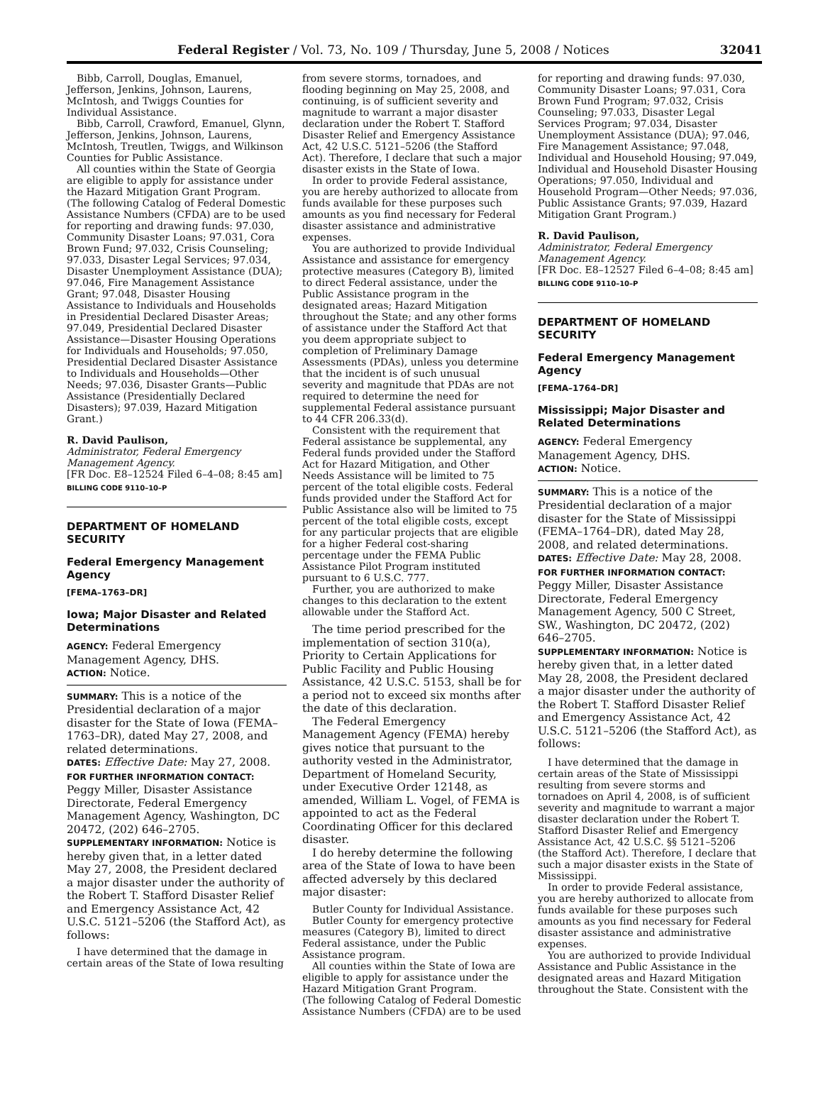Federal Register / Vol. 73, No. 109 / Thursday, June 5, 2008 / Notices 32041
Bibb, Carroll, Douglas, Emanuel, Jefferson, Jenkins, Johnson, Laurens, McIntosh, and Twiggs Counties for Individual Assistance.
Bibb, Carroll, Crawford, Emanuel, Glynn, Jefferson, Jenkins, Johnson, Laurens, McIntosh, Treutlen, Twiggs, and Wilkinson Counties for Public Assistance.
All counties within the State of Georgia are eligible to apply for assistance under the Hazard Mitigation Grant Program.
(The following Catalog of Federal Domestic Assistance Numbers (CFDA) are to be used for reporting and drawing funds: 97.030, Community Disaster Loans; 97.031, Cora Brown Fund; 97.032, Crisis Counseling; 97.033, Disaster Legal Services; 97.034, Disaster Unemployment Assistance (DUA); 97.046, Fire Management Assistance Grant; 97.048, Disaster Housing Assistance to Individuals and Households in Presidential Declared Disaster Areas; 97.049, Presidential Declared Disaster Assistance—Disaster Housing Operations for Individuals and Households; 97.050, Presidential Declared Disaster Assistance to Individuals and Households—Other Needs; 97.036, Disaster Grants—Public Assistance (Presidentially Declared Disasters); 97.039, Hazard Mitigation Grant.)
R. David Paulison,
Administrator, Federal Emergency Management Agency.
[FR Doc. E8–12524 Filed 6–4–08; 8:45 am]
BILLING CODE 9110–10–P
DEPARTMENT OF HOMELAND SECURITY
Federal Emergency Management Agency
[FEMA–1763–DR]
Iowa; Major Disaster and Related Determinations
AGENCY: Federal Emergency Management Agency, DHS.
ACTION: Notice.
SUMMARY: This is a notice of the Presidential declaration of a major disaster for the State of Iowa (FEMA–1763–DR), dated May 27, 2008, and related determinations.
DATES: Effective Date: May 27, 2008.
FOR FURTHER INFORMATION CONTACT: Peggy Miller, Disaster Assistance Directorate, Federal Emergency Management Agency, Washington, DC 20472, (202) 646–2705.
SUPPLEMENTARY INFORMATION: Notice is hereby given that, in a letter dated May 27, 2008, the President declared a major disaster under the authority of the Robert T. Stafford Disaster Relief and Emergency Assistance Act, 42 U.S.C. 5121–5206 (the Stafford Act), as follows:
I have determined that the damage in certain areas of the State of Iowa resulting
from severe storms, tornadoes, and flooding beginning on May 25, 2008, and continuing, is of sufficient severity and magnitude to warrant a major disaster declaration under the Robert T. Stafford Disaster Relief and Emergency Assistance Act, 42 U.S.C. 5121–5206 (the Stafford Act). Therefore, I declare that such a major disaster exists in the State of Iowa.
In order to provide Federal assistance, you are hereby authorized to allocate from funds available for these purposes such amounts as you find necessary for Federal disaster assistance and administrative expenses.
You are authorized to provide Individual Assistance and assistance for emergency protective measures (Category B), limited to direct Federal assistance, under the Public Assistance program in the designated areas; Hazard Mitigation throughout the State; and any other forms of assistance under the Stafford Act that you deem appropriate subject to completion of Preliminary Damage Assessments (PDAs), unless you determine that the incident is of such unusual severity and magnitude that PDAs are not required to determine the need for supplemental Federal assistance pursuant to 44 CFR 206.33(d).
Consistent with the requirement that Federal assistance be supplemental, any Federal funds provided under the Stafford Act for Hazard Mitigation, and Other Needs Assistance will be limited to 75 percent of the total eligible costs. Federal funds provided under the Stafford Act for Public Assistance also will be limited to 75 percent of the total eligible costs, except for any particular projects that are eligible for a higher Federal cost-sharing percentage under the FEMA Public Assistance Pilot Program instituted pursuant to 6 U.S.C. 777.
Further, you are authorized to make changes to this declaration to the extent allowable under the Stafford Act.
The time period prescribed for the implementation of section 310(a), Priority to Certain Applications for Public Facility and Public Housing Assistance, 42 U.S.C. 5153, shall be for a period not to exceed six months after the date of this declaration.
The Federal Emergency Management Agency (FEMA) hereby gives notice that pursuant to the authority vested in the Administrator, Department of Homeland Security, under Executive Order 12148, as amended, William L. Vogel, of FEMA is appointed to act as the Federal Coordinating Officer for this declared disaster.
I do hereby determine the following area of the State of Iowa to have been affected adversely by this declared major disaster:
Butler County for Individual Assistance.
Butler County for emergency protective measures (Category B), limited to direct Federal assistance, under the Public Assistance program.
All counties within the State of Iowa are eligible to apply for assistance under the Hazard Mitigation Grant Program.
(The following Catalog of Federal Domestic Assistance Numbers (CFDA) are to be used
for reporting and drawing funds: 97.030, Community Disaster Loans; 97.031, Cora Brown Fund Program; 97.032, Crisis Counseling; 97.033, Disaster Legal Services Program; 97.034, Disaster Unemployment Assistance (DUA); 97.046, Fire Management Assistance; 97.048, Individual and Household Housing; 97.049, Individual and Household Disaster Housing Operations; 97.050, Individual and Household Program—Other Needs; 97.036, Public Assistance Grants; 97.039, Hazard Mitigation Grant Program.)
R. David Paulison,
Administrator, Federal Emergency Management Agency.
[FR Doc. E8–12527 Filed 6–4–08; 8:45 am]
BILLING CODE 9110–10–P
DEPARTMENT OF HOMELAND SECURITY
Federal Emergency Management Agency
[FEMA–1764–DR]
Mississippi; Major Disaster and Related Determinations
AGENCY: Federal Emergency Management Agency, DHS.
ACTION: Notice.
SUMMARY: This is a notice of the Presidential declaration of a major disaster for the State of Mississippi (FEMA–1764–DR), dated May 28, 2008, and related determinations.
DATES: Effective Date: May 28, 2008.
FOR FURTHER INFORMATION CONTACT: Peggy Miller, Disaster Assistance Directorate, Federal Emergency Management Agency, 500 C Street, SW., Washington, DC 20472, (202) 646–2705.
SUPPLEMENTARY INFORMATION: Notice is hereby given that, in a letter dated May 28, 2008, the President declared a major disaster under the authority of the Robert T. Stafford Disaster Relief and Emergency Assistance Act, 42 U.S.C. 5121–5206 (the Stafford Act), as follows:
I have determined that the damage in certain areas of the State of Mississippi resulting from severe storms and tornadoes on April 4, 2008, is of sufficient severity and magnitude to warrant a major disaster declaration under the Robert T. Stafford Disaster Relief and Emergency Assistance Act, 42 U.S.C. §§ 5121–5206 (the Stafford Act). Therefore, I declare that such a major disaster exists in the State of Mississippi.
In order to provide Federal assistance, you are hereby authorized to allocate from funds available for these purposes such amounts as you find necessary for Federal disaster assistance and administrative expenses.
You are authorized to provide Individual Assistance and Public Assistance in the designated areas and Hazard Mitigation throughout the State. Consistent with the